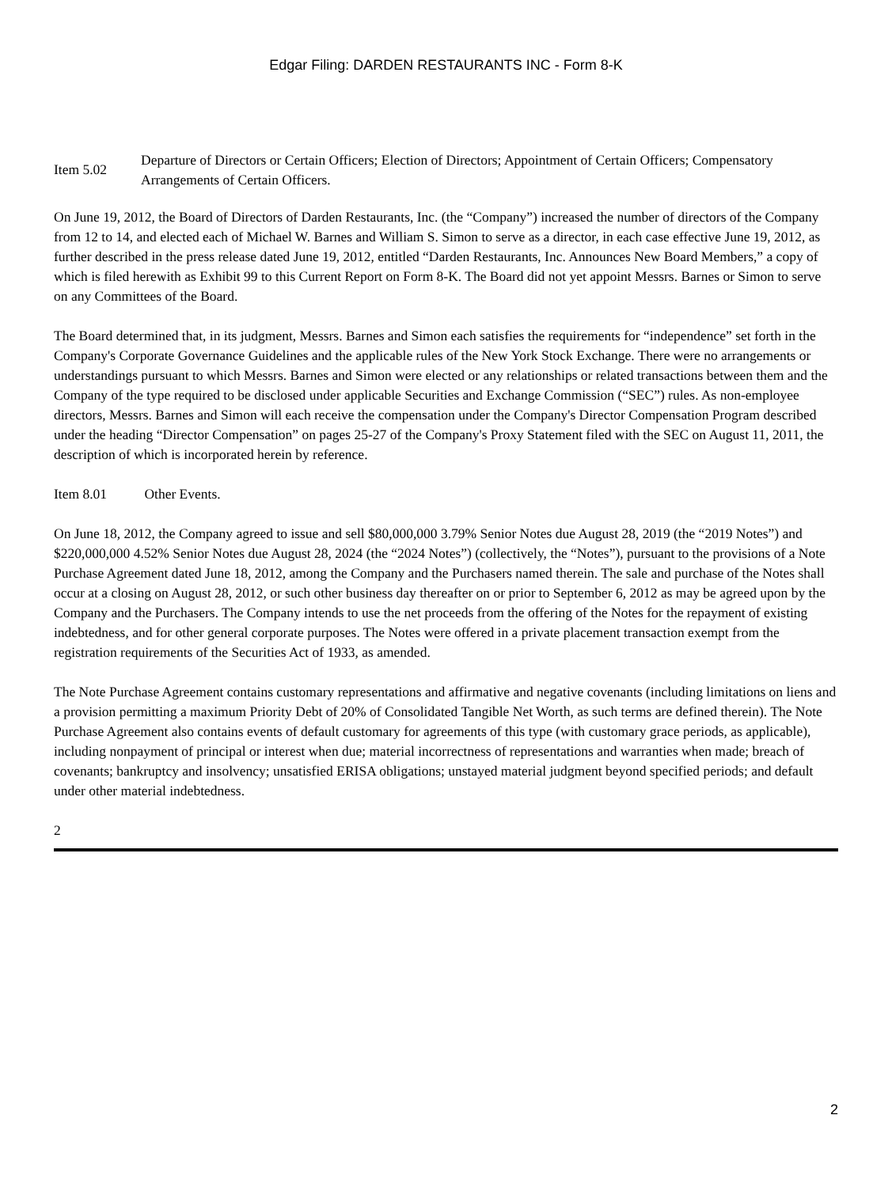Edgar Filing: DARDEN RESTAURANTS INC - Form 8-K
Item 5.02
Departure of Directors or Certain Officers; Election of Directors; Appointment of Certain Officers; Compensatory Arrangements of Certain Officers.
On June 19, 2012, the Board of Directors of Darden Restaurants, Inc. (the “Company”) increased the number of directors of the Company from 12 to 14, and elected each of Michael W. Barnes and William S. Simon to serve as a director, in each case effective June 19, 2012, as further described in the press release dated June 19, 2012, entitled “Darden Restaurants, Inc. Announces New Board Members,” a copy of which is filed herewith as Exhibit 99 to this Current Report on Form 8-K. The Board did not yet appoint Messrs. Barnes or Simon to serve on any Committees of the Board.
The Board determined that, in its judgment, Messrs. Barnes and Simon each satisfies the requirements for “independence” set forth in the Company's Corporate Governance Guidelines and the applicable rules of the New York Stock Exchange. There were no arrangements or understandings pursuant to which Messrs. Barnes and Simon were elected or any relationships or related transactions between them and the Company of the type required to be disclosed under applicable Securities and Exchange Commission (“SEC”) rules. As non-employee directors, Messrs. Barnes and Simon will each receive the compensation under the Company's Director Compensation Program described under the heading “Director Compensation” on pages 25-27 of the Company's Proxy Statement filed with the SEC on August 11, 2011, the description of which is incorporated herein by reference.
Item 8.01 Other Events.
On June 18, 2012, the Company agreed to issue and sell $80,000,000 3.79% Senior Notes due August 28, 2019 (the “2019 Notes”) and $220,000,000 4.52% Senior Notes due August 28, 2024 (the “2024 Notes”) (collectively, the “Notes”), pursuant to the provisions of a Note Purchase Agreement dated June 18, 2012, among the Company and the Purchasers named therein. The sale and purchase of the Notes shall occur at a closing on August 28, 2012, or such other business day thereafter on or prior to September 6, 2012 as may be agreed upon by the Company and the Purchasers. The Company intends to use the net proceeds from the offering of the Notes for the repayment of existing indebtedness, and for other general corporate purposes. The Notes were offered in a private placement transaction exempt from the registration requirements of the Securities Act of 1933, as amended.
The Note Purchase Agreement contains customary representations and affirmative and negative covenants (including limitations on liens and a provision permitting a maximum Priority Debt of 20% of Consolidated Tangible Net Worth, as such terms are defined therein). The Note Purchase Agreement also contains events of default customary for agreements of this type (with customary grace periods, as applicable), including nonpayment of principal or interest when due; material incorrectness of representations and warranties when made; breach of covenants; bankruptcy and insolvency; unsatisfied ERISA obligations; unstayed material judgment beyond specified periods; and default under other material indebtedness.
2
2